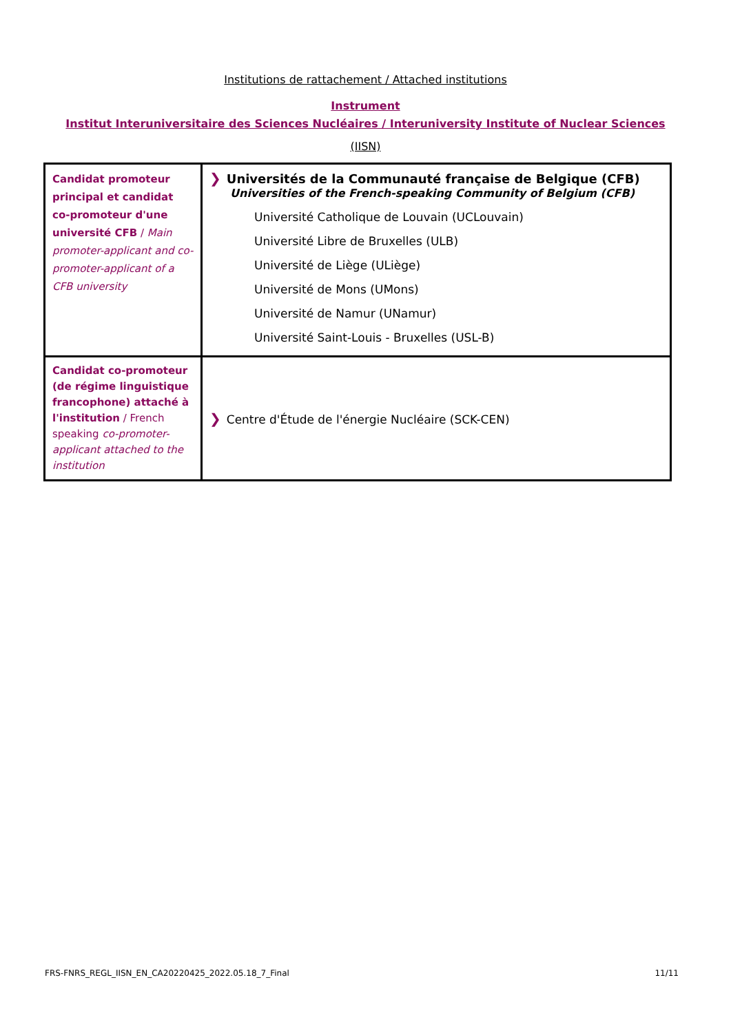Institutions de rattachement / Attached institutions
Instrument
Institut Interuniversitaire des Sciences Nucléaires / Interuniversity Institute of Nuclear Sciences
(IISN)
| Candidat promoteur principal et candidat co-promoteur d'une université CFB / Main promoter-applicant and co-promoter-applicant of a CFB university | ❯ Universités de la Communauté française de Belgique (CFB) Universities of the French-speaking Community of Belgium (CFB) Université Catholique de Louvain (UCLouvain) Université Libre de Bruxelles (ULB) Université de Liège (ULiège) Université de Mons (UMons) Université de Namur (UNamur) Université Saint-Louis - Bruxelles (USL-B) |
| Candidat co-promoteur (de régime linguistique francophone) attaché à l'institution / French speaking co-promoter-applicant attached to the institution | ❯ Centre d'Étude de l'énergie Nucléaire (SCK-CEN) |
FRS-FNRS_REGL_IISN_EN_CA20220425_2022.05.18_7_Final 11/11